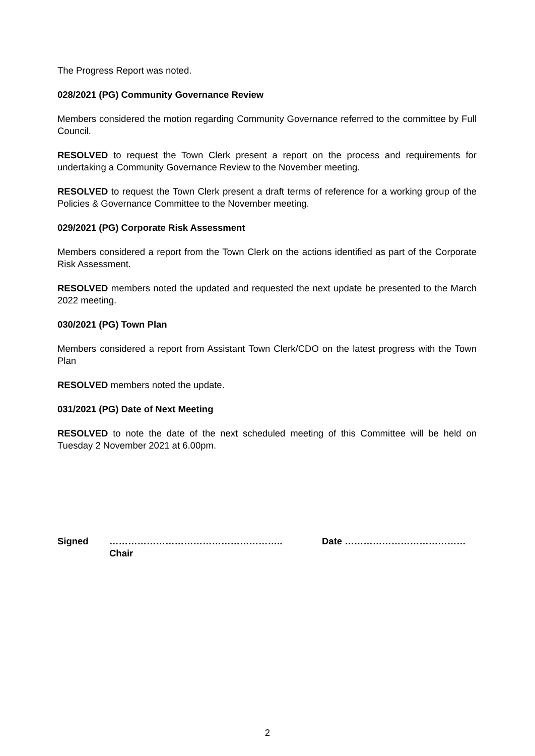The Progress Report was noted.
028/2021 (PG) Community Governance Review
Members considered the motion regarding Community Governance referred to the committee by Full Council.
RESOLVED to request the Town Clerk present a report on the process and requirements for undertaking a Community Governance Review to the November meeting.
RESOLVED to request the Town Clerk present a draft terms of reference for a working group of the Policies & Governance Committee to the November meeting.
029/2021 (PG) Corporate Risk Assessment
Members considered a report from the Town Clerk on the actions identified as part of the Corporate Risk Assessment.
RESOLVED members noted the updated and requested the next update be presented to the March 2022 meeting.
030/2021 (PG) Town Plan
Members considered a report from Assistant Town Clerk/CDO on the latest progress with the Town Plan
RESOLVED members noted the update.
031/2021 (PG) Date of Next Meeting
RESOLVED to note the date of the next scheduled meeting of this Committee will be held on Tuesday 2 November 2021 at 6.00pm.
Signed ………………………………………………..
Chair
Date …………………………………
2